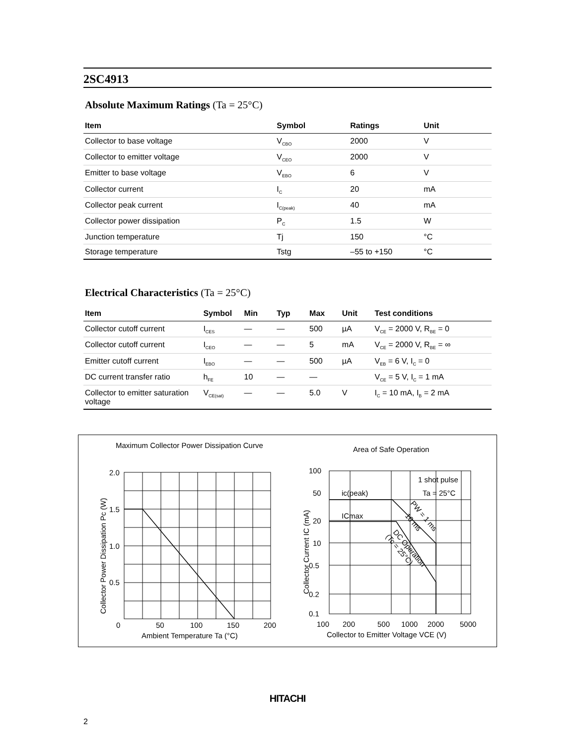2SC4913
Absolute Maximum Ratings (Ta = 25°C)
| Item | Symbol | Ratings | Unit |
| --- | --- | --- | --- |
| Collector to base voltage | V<sub>CBO</sub> | 2000 | V |
| Collector to emitter voltage | V<sub>CEO</sub> | 2000 | V |
| Emitter to base voltage | V<sub>EBO</sub> | 6 | V |
| Collector current | I<sub>C</sub> | 20 | mA |
| Collector peak current | I<sub>C(peak)</sub> | 40 | mA |
| Collector power dissipation | P<sub>C</sub> | 1.5 | W |
| Junction temperature | Tj | 150 | °C |
| Storage temperature | Tstg | –55 to +150 | °C |
Electrical Characteristics (Ta = 25°C)
| Item | Symbol | Min | Typ | Max | Unit | Test conditions |
| --- | --- | --- | --- | --- | --- | --- |
| Collector cutoff current | I<sub>CES</sub> | — | — | 500 | µA | V<sub>CE</sub> = 2000 V, R<sub>BE</sub> = 0 |
| Collector cutoff current | I<sub>CEO</sub> | — | — | 5 | mA | V<sub>CE</sub> = 2000 V, R<sub>BE</sub> = ∞ |
| Emitter cutoff current | I<sub>EBO</sub> | — | — | 500 | µA | V<sub>EB</sub> = 6 V, I<sub>C</sub> = 0 |
| DC current transfer ratio | h<sub>FE</sub> | 10 | — | — | | V<sub>CE</sub> = 5 V, I<sub>C</sub> = 1 mA |
| Collector to emitter saturation voltage | V<sub>CE(sat)</sub> | — | — | 5.0 | V | I<sub>C</sub> = 10 mA, I<sub>B</sub> = 2 mA |
Maximum Collector Power Dissipation Curve
2.0
1.5
1.0
0.5
0
50
100
150
200
Ambient Temperature Ta (°C)
Collector Power Dissipation Pc (W)
Area of Safe Operation
100
50
20
10
0.5
0.2
0.1
100
200
500
1000
2000
5000
Collector to Emitter Voltage VCE (V)
Collector Current IC (mA)
1 shot pulse
Ta = 25°C
ic(peak)
ICmax
PW = 1 ms
10 ms
DC Operation
(Tc = 25°C)
HITACHI
2